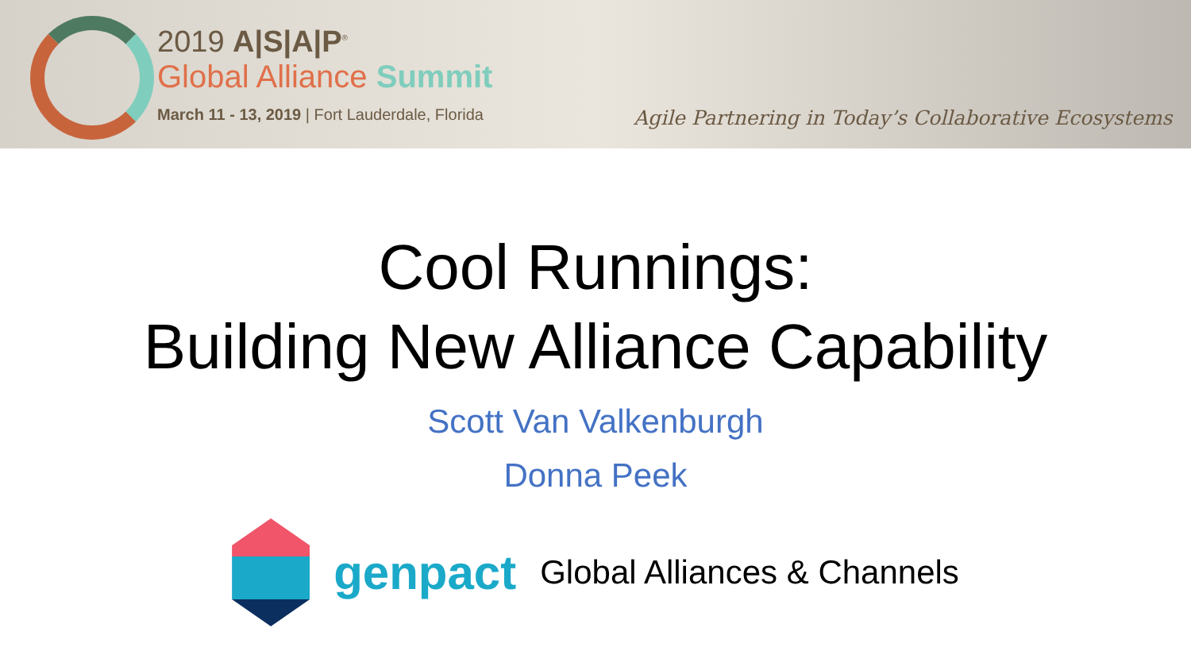2019 A|S|A|P<sup>®</sup>
Global Alliance Summit
March 11 - 13, 2019 | Fort Lauderdale, Florida
Agile Partnering in Today’s Collaborative Ecosystems
Cool Runnings:
Building New Alliance Capability
Scott Van Valkenburgh
Donna Peek
genpact Global Alliances & Channels